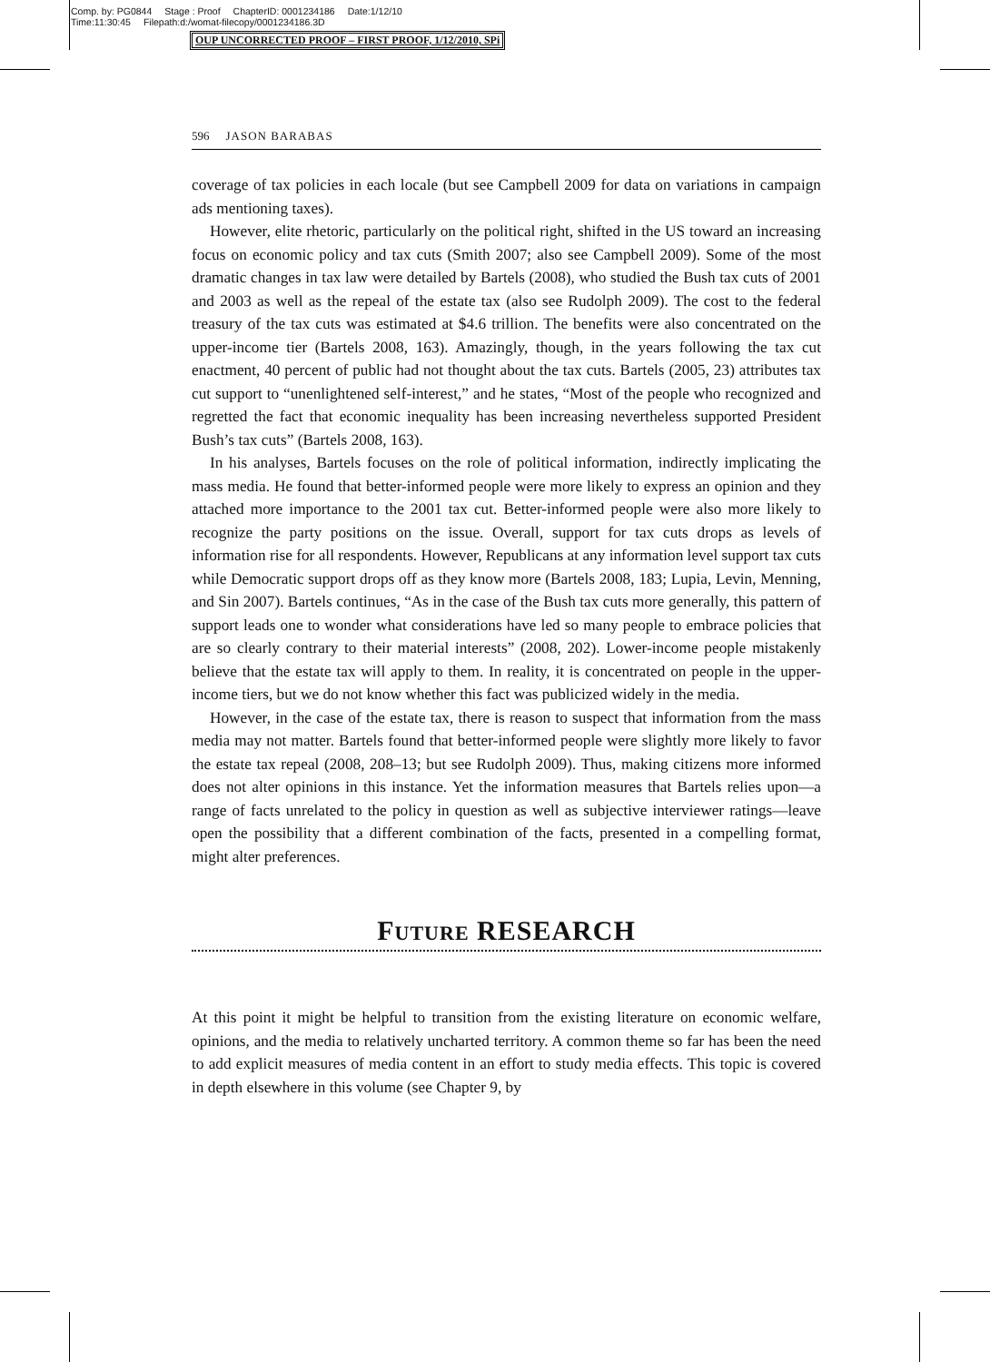Comp. by: PG0844 Stage : Proof ChapterID: 0001234186 Date:1/12/10
Time:11:30:45 Filepath:d:/womat-filecopy/0001234186.3D
OUP UNCORRECTED PROOF – FIRST PROOF, 1/12/2010, SPi
596 JASON BARABAS
coverage of tax policies in each locale (but see Campbell 2009 for data on variations in campaign ads mentioning taxes).
However, elite rhetoric, particularly on the political right, shifted in the US toward an increasing focus on economic policy and tax cuts (Smith 2007; also see Campbell 2009). Some of the most dramatic changes in tax law were detailed by Bartels (2008), who studied the Bush tax cuts of 2001 and 2003 as well as the repeal of the estate tax (also see Rudolph 2009). The cost to the federal treasury of the tax cuts was estimated at $4.6 trillion. The benefits were also concentrated on the upper-income tier (Bartels 2008, 163). Amazingly, though, in the years following the tax cut enactment, 40 percent of public had not thought about the tax cuts. Bartels (2005, 23) attributes tax cut support to “unenlightened self-interest,” and he states, “Most of the people who recognized and regretted the fact that economic inequality has been increasing nevertheless supported President Bush’s tax cuts” (Bartels 2008, 163).
In his analyses, Bartels focuses on the role of political information, indirectly implicating the mass media. He found that better-informed people were more likely to express an opinion and they attached more importance to the 2001 tax cut. Better-informed people were also more likely to recognize the party positions on the issue. Overall, support for tax cuts drops as levels of information rise for all respondents. However, Republicans at any information level support tax cuts while Democratic support drops off as they know more (Bartels 2008, 183; Lupia, Levin, Menning, and Sin 2007). Bartels continues, “As in the case of the Bush tax cuts more generally, this pattern of support leads one to wonder what considerations have led so many people to embrace policies that are so clearly contrary to their material interests” (2008, 202). Lower-income people mistakenly believe that the estate tax will apply to them. In reality, it is concentrated on people in the upper-income tiers, but we do not know whether this fact was publicized widely in the media.
However, in the case of the estate tax, there is reason to suspect that information from the mass media may not matter. Bartels found that better-informed people were slightly more likely to favor the estate tax repeal (2008, 208–13; but see Rudolph 2009). Thus, making citizens more informed does not alter opinions in this instance. Yet the information measures that Bartels relies upon—a range of facts unrelated to the policy in question as well as subjective interviewer ratings—leave open the possibility that a different combination of the facts, presented in a compelling format, might alter preferences.
FUTURE RESEARCH
At this point it might be helpful to transition from the existing literature on economic welfare, opinions, and the media to relatively uncharted territory. A common theme so far has been the need to add explicit measures of media content in an effort to study media effects. This topic is covered in depth elsewhere in this volume (see Chapter 9, by